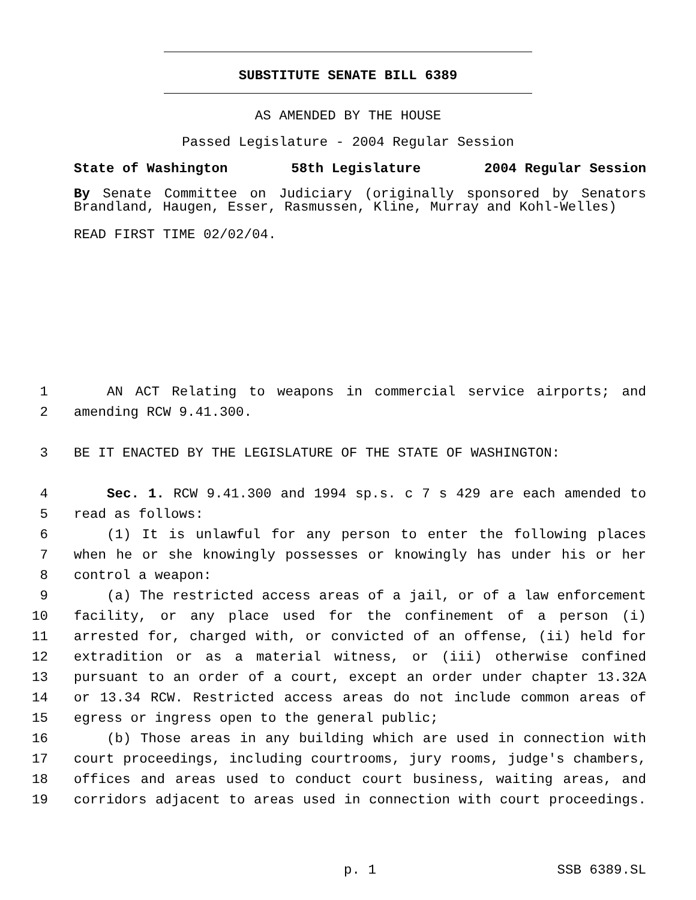SUBSTITUTE SENATE BILL 6389
AS AMENDED BY THE HOUSE
Passed Legislature - 2004 Regular Session
State of Washington 58th Legislature 2004 Regular Session
By Senate Committee on Judiciary (originally sponsored by Senators
Brandland, Haugen, Esser, Rasmussen, Kline, Murray and Kohl-Welles)
READ FIRST TIME 02/02/04.
1 AN ACT Relating to weapons in commercial service airports; and
2 amending RCW 9.41.300.
3 BE IT ENACTED BY THE LEGISLATURE OF THE STATE OF WASHINGTON:
4 Sec. 1. RCW 9.41.300 and 1994 sp.s. c 7 s 429 are each amended to
5 read as follows:
6 (1) It is unlawful for any person to enter the following places
7 when he or she knowingly possesses or knowingly has under his or her
8 control a weapon:
9 (a) The restricted access areas of a jail, or of a law enforcement
10 facility, or any place used for the confinement of a person (i)
11 arrested for, charged with, or convicted of an offense, (ii) held for
12 extradition or as a material witness, or (iii) otherwise confined
13 pursuant to an order of a court, except an order under chapter 13.32A
14 or 13.34 RCW. Restricted access areas do not include common areas of
15 egress or ingress open to the general public;
16 (b) Those areas in any building which are used in connection with
17 court proceedings, including courtrooms, jury rooms, judge's chambers,
18 offices and areas used to conduct court business, waiting areas, and
19 corridors adjacent to areas used in connection with court proceedings.
p. 1 SSB 6389.SL